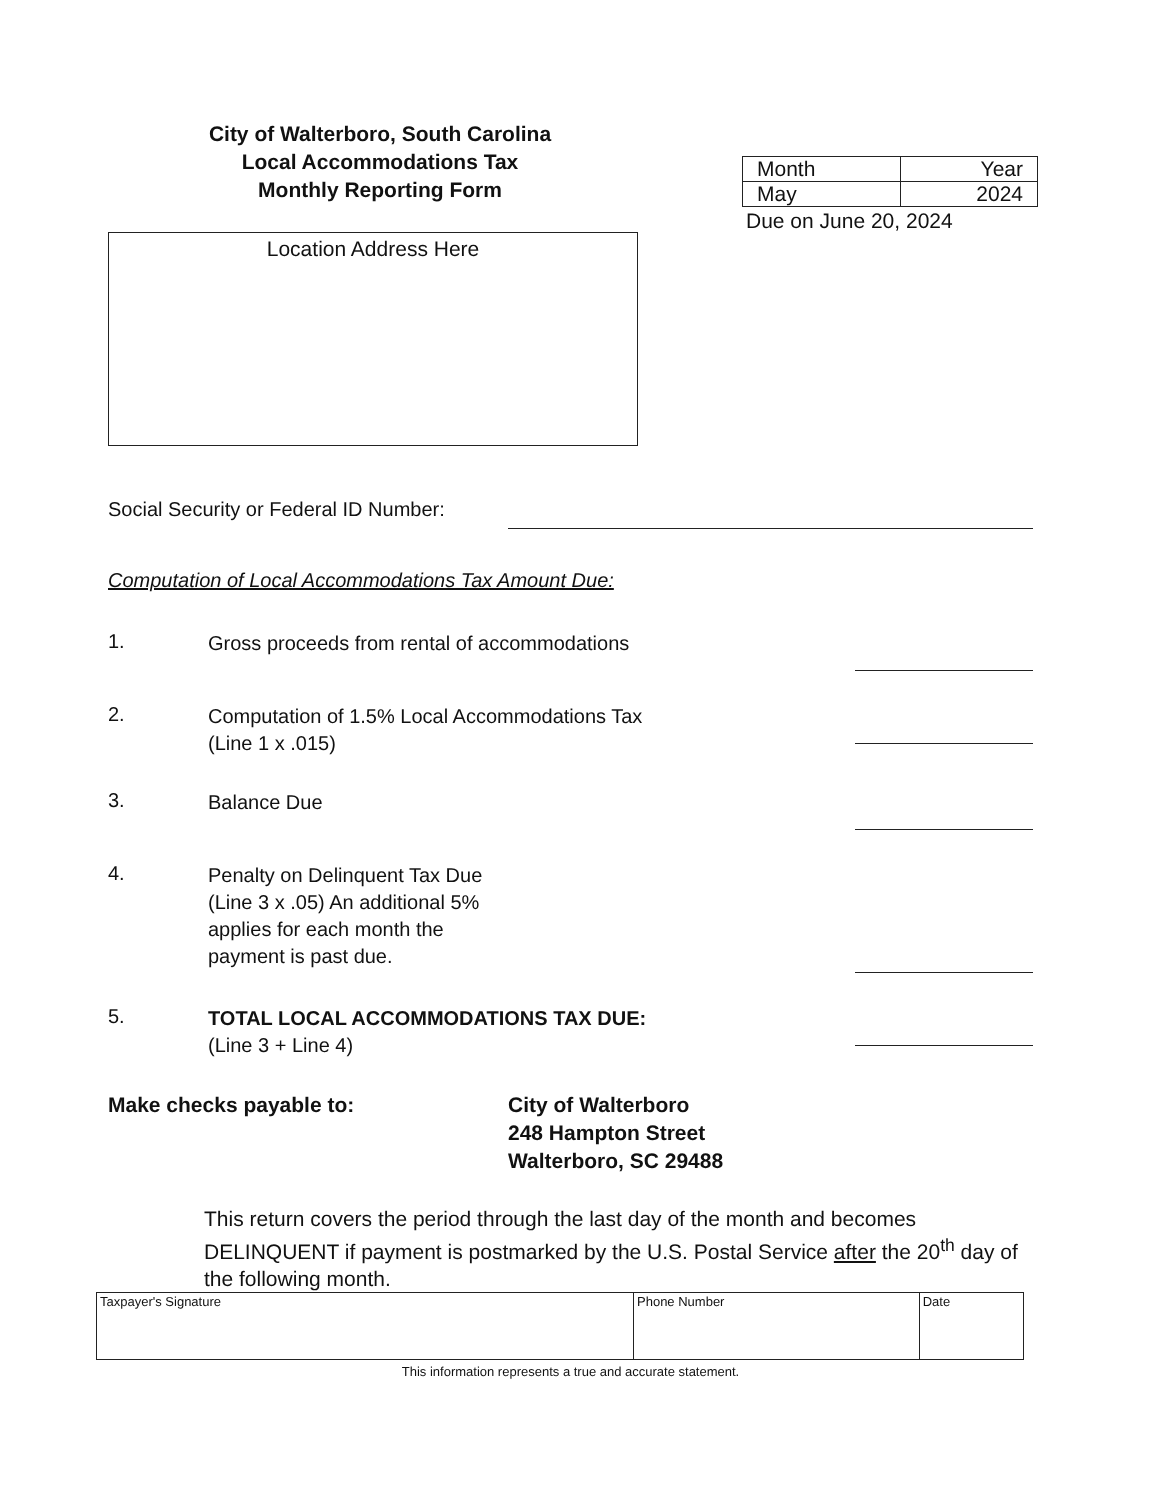City of Walterboro, South Carolina
Local Accommodations Tax
Monthly Reporting Form
| Month | Year |
| May | 2024 |
Due on June 20, 2024
Location Address Here
Social Security or Federal ID Number:
Computation of Local Accommodations Tax Amount Due:
1.
Gross proceeds from rental of accommodations
2.
Computation of 1.5% Local Accommodations Tax
(Line 1 x .015)
3.
Balance Due
4.
Penalty on Delinquent Tax Due
(Line 3 x .05) An additional 5%
applies for each month the
payment is past due.
5.
TOTAL LOCAL ACCOMMODATIONS TAX DUE:
(Line 3 + Line 4)
Make checks payable to: City of Walterboro
248 Hampton Street
Walterboro, SC 29488
This return covers the period through the last day of the month and becomes DELINQUENT if payment is postmarked by the U.S. Postal Service after the 20<sup>th</sup> day of the following month.
| Taxpayer's Signature | Phone Number | Date |
This information represents a true and accurate statement.